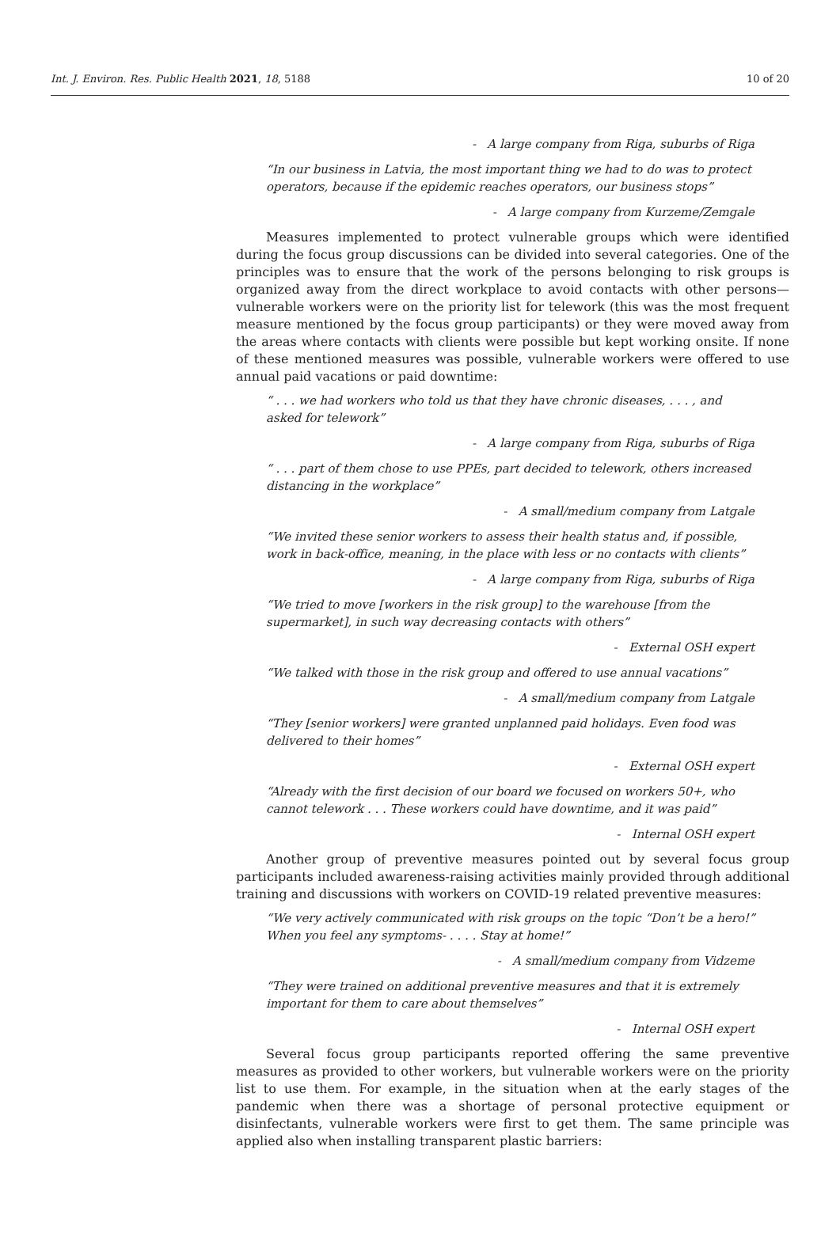Int. J. Environ. Res. Public Health 2021, 18, 5188 10 of 20
- A large company from Riga, suburbs of Riga
“In our business in Latvia, the most important thing we had to do was to protect operators, because if the epidemic reaches operators, our business stops”
- A large company from Kurzeme/Zemgale
Measures implemented to protect vulnerable groups which were identified during the focus group discussions can be divided into several categories. One of the principles was to ensure that the work of the persons belonging to risk groups is organized away from the direct workplace to avoid contacts with other persons—vulnerable workers were on the priority list for telework (this was the most frequent measure mentioned by the focus group participants) or they were moved away from the areas where contacts with clients were possible but kept working onsite. If none of these mentioned measures was possible, vulnerable workers were offered to use annual paid vacations or paid downtime:
“ . . . we had workers who told us that they have chronic diseases, . . . , and asked for telework”
- A large company from Riga, suburbs of Riga
“ . . . part of them chose to use PPEs, part decided to telework, others increased distancing in the workplace”
- A small/medium company from Latgale
“We invited these senior workers to assess their health status and, if possible, work in back-office, meaning, in the place with less or no contacts with clients”
- A large company from Riga, suburbs of Riga
“We tried to move [workers in the risk group] to the warehouse [from the supermarket], in such way decreasing contacts with others”
- External OSH expert
“We talked with those in the risk group and offered to use annual vacations”
- A small/medium company from Latgale
“They [senior workers] were granted unplanned paid holidays. Even food was delivered to their homes”
- External OSH expert
“Already with the first decision of our board we focused on workers 50+, who cannot telework . . . These workers could have downtime, and it was paid”
- Internal OSH expert
Another group of preventive measures pointed out by several focus group participants included awareness-raising activities mainly provided through additional training and discussions with workers on COVID-19 related preventive measures:
“We very actively communicated with risk groups on the topic “Don’t be a hero!” When you feel any symptoms- . . . . Stay at home!”
- A small/medium company from Vidzeme
“They were trained on additional preventive measures and that it is extremely important for them to care about themselves”
- Internal OSH expert
Several focus group participants reported offering the same preventive measures as provided to other workers, but vulnerable workers were on the priority list to use them. For example, in the situation when at the early stages of the pandemic when there was a shortage of personal protective equipment or disinfectants, vulnerable workers were first to get them. The same principle was applied also when installing transparent plastic barriers: